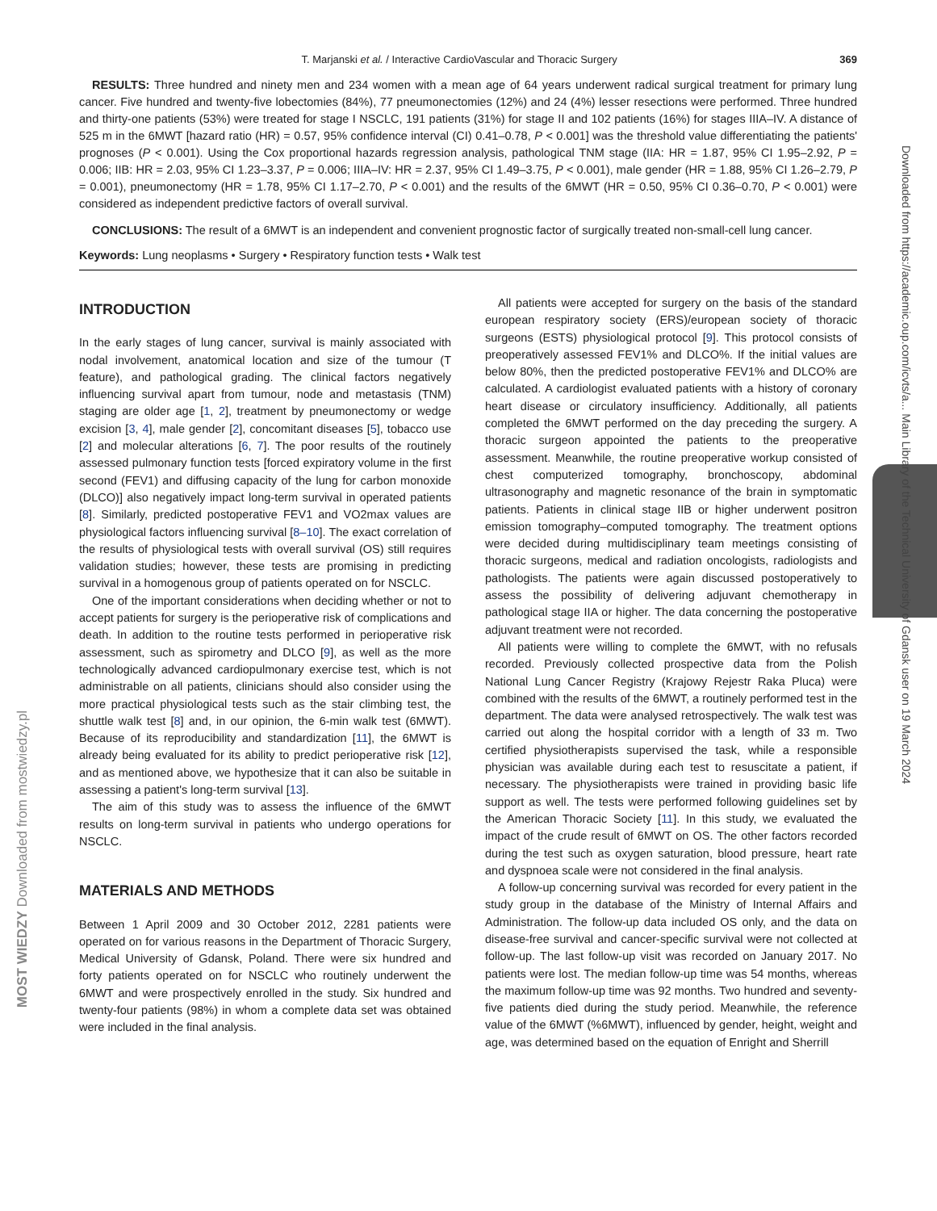Downloaded from https://academic.oup.com/icvts/a... Main Library of the Technical University of Gdansk user on 19 March 2024
MOST WIEDZY Downloaded from mostwiedzy.pl
T. Marjanski et al. / Interactive CardioVascular and Thoracic Surgery 369
RESULTS: Three hundred and ninety men and 234 women with a mean age of 64 years underwent radical surgical treatment for primary lung cancer. Five hundred and twenty-five lobectomies (84%), 77 pneumonectomies (12%) and 24 (4%) lesser resections were performed. Three hundred and thirty-one patients (53%) were treated for stage I NSCLC, 191 patients (31%) for stage II and 102 patients (16%) for stages IIIA–IV. A distance of 525 m in the 6MWT [hazard ratio (HR) = 0.57, 95% confidence interval (CI) 0.41–0.78, P < 0.001] was the threshold value differentiating the patients' prognoses (P < 0.001). Using the Cox proportional hazards regression analysis, pathological TNM stage (IIA: HR = 1.87, 95% CI 1.95–2.92, P = 0.006; IIB: HR = 2.03, 95% CI 1.23–3.37, P = 0.006; IIIA–IV: HR = 2.37, 95% CI 1.49–3.75, P < 0.001), male gender (HR = 1.88, 95% CI 1.26–2.79, P = 0.001), pneumonectomy (HR = 1.78, 95% CI 1.17–2.70, P < 0.001) and the results of the 6MWT (HR = 0.50, 95% CI 0.36–0.70, P < 0.001) were considered as independent predictive factors of overall survival.
CONCLUSIONS: The result of a 6MWT is an independent and convenient prognostic factor of surgically treated non-small-cell lung cancer.
Keywords: Lung neoplasms • Surgery • Respiratory function tests • Walk test
INTRODUCTION
In the early stages of lung cancer, survival is mainly associated with nodal involvement, anatomical location and size of the tumour (T feature), and pathological grading. The clinical factors negatively influencing survival apart from tumour, node and metastasis (TNM) staging are older age [1, 2], treatment by pneumonectomy or wedge excision [3, 4], male gender [2], concomitant diseases [5], tobacco use [2] and molecular alterations [6, 7]. The poor results of the routinely assessed pulmonary function tests [forced expiratory volume in the first second (FEV1) and diffusing capacity of the lung for carbon monoxide (DLCO)] also negatively impact long-term survival in operated patients [8]. Similarly, predicted postoperative FEV1 and VO2max values are physiological factors influencing survival [8–10]. The exact correlation of the results of physiological tests with overall survival (OS) still requires validation studies; however, these tests are promising in predicting survival in a homogenous group of patients operated on for NSCLC.
One of the important considerations when deciding whether or not to accept patients for surgery is the perioperative risk of complications and death. In addition to the routine tests performed in perioperative risk assessment, such as spirometry and DLCO [9], as well as the more technologically advanced cardiopulmonary exercise test, which is not administrable on all patients, clinicians should also consider using the more practical physiological tests such as the stair climbing test, the shuttle walk test [8] and, in our opinion, the 6-min walk test (6MWT). Because of its reproducibility and standardization [11], the 6MWT is already being evaluated for its ability to predict perioperative risk [12], and as mentioned above, we hypothesize that it can also be suitable in assessing a patient's long-term survival [13].
The aim of this study was to assess the influence of the 6MWT results on long-term survival in patients who undergo operations for NSCLC.
MATERIALS AND METHODS
Between 1 April 2009 and 30 October 2012, 2281 patients were operated on for various reasons in the Department of Thoracic Surgery, Medical University of Gdansk, Poland. There were six hundred and forty patients operated on for NSCLC who routinely underwent the 6MWT and were prospectively enrolled in the study. Six hundred and twenty-four patients (98%) in whom a complete data set was obtained were included in the final analysis.
All patients were accepted for surgery on the basis of the standard european respiratory society (ERS)/european society of thoracic surgeons (ESTS) physiological protocol [9]. This protocol consists of preoperatively assessed FEV1% and DLCO%. If the initial values are below 80%, then the predicted postoperative FEV1% and DLCO% are calculated. A cardiologist evaluated patients with a history of coronary heart disease or circulatory insufficiency. Additionally, all patients completed the 6MWT performed on the day preceding the surgery. A thoracic surgeon appointed the patients to the preoperative assessment. Meanwhile, the routine preoperative workup consisted of chest computerized tomography, bronchoscopy, abdominal ultrasonography and magnetic resonance of the brain in symptomatic patients. Patients in clinical stage IIB or higher underwent positron emission tomography–computed tomography. The treatment options were decided during multidisciplinary team meetings consisting of thoracic surgeons, medical and radiation oncologists, radiologists and pathologists. The patients were again discussed postoperatively to assess the possibility of delivering adjuvant chemotherapy in pathological stage IIA or higher. The data concerning the postoperative adjuvant treatment were not recorded.
All patients were willing to complete the 6MWT, with no refusals recorded. Previously collected prospective data from the Polish National Lung Cancer Registry (Krajowy Rejestr Raka Pluca) were combined with the results of the 6MWT, a routinely performed test in the department. The data were analysed retrospectively. The walk test was carried out along the hospital corridor with a length of 33 m. Two certified physiotherapists supervised the task, while a responsible physician was available during each test to resuscitate a patient, if necessary. The physiotherapists were trained in providing basic life support as well. The tests were performed following guidelines set by the American Thoracic Society [11]. In this study, we evaluated the impact of the crude result of 6MWT on OS. The other factors recorded during the test such as oxygen saturation, blood pressure, heart rate and dyspnoea scale were not considered in the final analysis.
A follow-up concerning survival was recorded for every patient in the study group in the database of the Ministry of Internal Affairs and Administration. The follow-up data included OS only, and the data on disease-free survival and cancer-specific survival were not collected at follow-up. The last follow-up visit was recorded on January 2017. No patients were lost. The median follow-up time was 54 months, whereas the maximum follow-up time was 92 months. Two hundred and seventy-five patients died during the study period. Meanwhile, the reference value of the 6MWT (%6MWT), influenced by gender, height, weight and age, was determined based on the equation of Enright and Sherrill